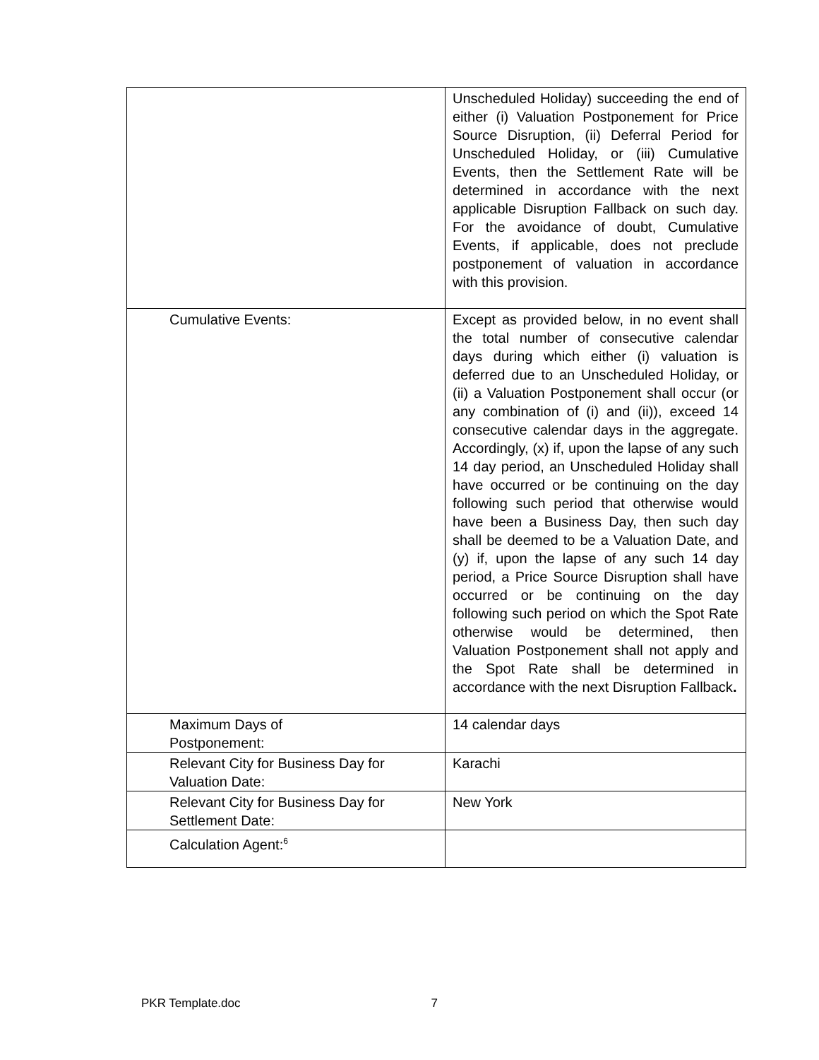| | Unscheduled Holiday) succeeding the end of either (i) Valuation Postponement for Price Source Disruption, (ii) Deferral Period for Unscheduled Holiday, or (iii) Cumulative Events, then the Settlement Rate will be determined in accordance with the next applicable Disruption Fallback on such day. For the avoidance of doubt, Cumulative Events, if applicable, does not preclude postponement of valuation in accordance with this provision. |
| Cumulative Events: | Except as provided below, in no event shall the total number of consecutive calendar days during which either (i) valuation is deferred due to an Unscheduled Holiday, or (ii) a Valuation Postponement shall occur (or any combination of (i) and (ii)), exceed 14 consecutive calendar days in the aggregate. Accordingly, (x) if, upon the lapse of any such 14 day period, an Unscheduled Holiday shall have occurred or be continuing on the day following such period that otherwise would have been a Business Day, then such day shall be deemed to be a Valuation Date, and (y) if, upon the lapse of any such 14 day period, a Price Source Disruption shall have occurred or be continuing on the day following such period on which the Spot Rate otherwise would be determined, then Valuation Postponement shall not apply and the Spot Rate shall be determined in accordance with the next Disruption Fallback . |
| Maximum Days of Postponement: | 14 calendar days |
| Relevant City for Business Day for Valuation Date: | Karachi |
| Relevant City for Business Day for Settlement Date: | New York |
| Calculation Agent:<sup>6</sup> | |
PKR Template.doc 7